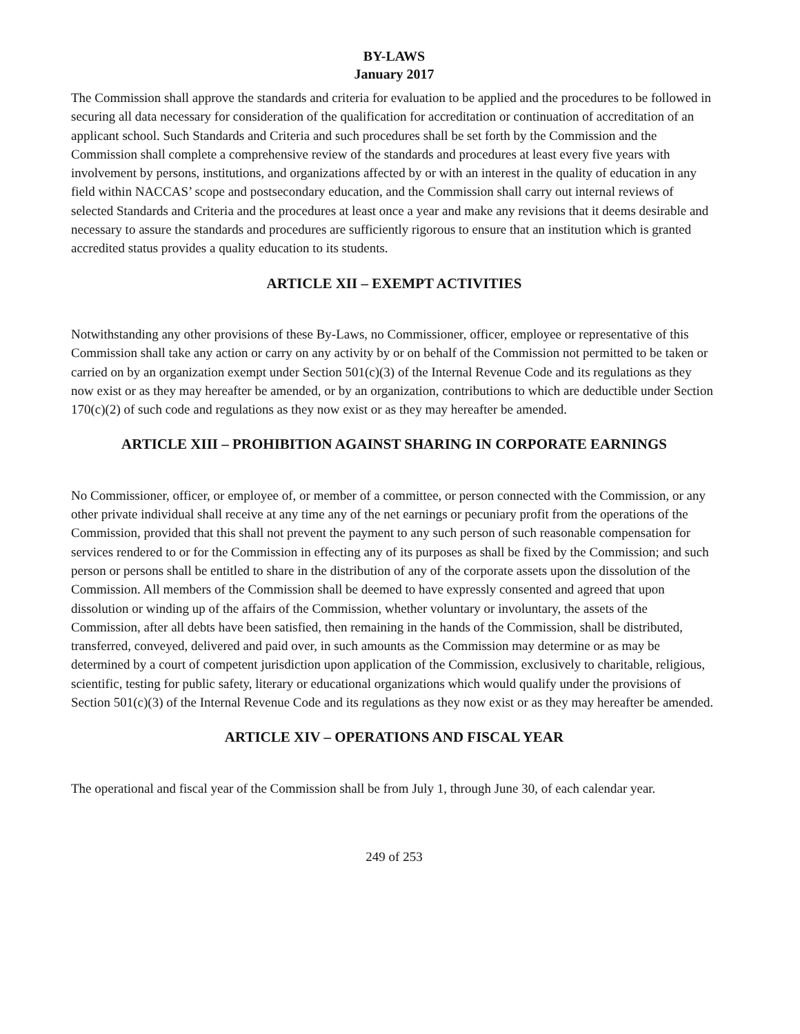BY-LAWS
January 2017
The Commission shall approve the standards and criteria for evaluation to be applied and the procedures to be followed in securing all data necessary for consideration of the qualification for accreditation or continuation of accreditation of an applicant school. Such Standards and Criteria and such procedures shall be set forth by the Commission and the Commission shall complete a comprehensive review of the standards and procedures at least every five years with involvement by persons, institutions, and organizations affected by or with an interest in the quality of education in any field within NACCAS’ scope and postsecondary education, and the Commission shall carry out internal reviews of selected Standards and Criteria and the procedures at least once a year and make any revisions that it deems desirable and necessary to assure the standards and procedures are sufficiently rigorous to ensure that an institution which is granted accredited status provides a quality education to its students.
ARTICLE XII – EXEMPT ACTIVITIES
Notwithstanding any other provisions of these By-Laws, no Commissioner, officer, employee or representative of this Commission shall take any action or carry on any activity by or on behalf of the Commission not permitted to be taken or carried on by an organization exempt under Section 501(c)(3) of the Internal Revenue Code and its regulations as they now exist or as they may hereafter be amended, or by an organization, contributions to which are deductible under Section 170(c)(2) of such code and regulations as they now exist or as they may hereafter be amended.
ARTICLE XIII – PROHIBITION AGAINST SHARING IN CORPORATE EARNINGS
No Commissioner, officer, or employee of, or member of a committee, or person connected with the Commission, or any other private individual shall receive at any time any of the net earnings or pecuniary profit from the operations of the Commission, provided that this shall not prevent the payment to any such person of such reasonable compensation for services rendered to or for the Commission in effecting any of its purposes as shall be fixed by the Commission; and such person or persons shall be entitled to share in the distribution of any of the corporate assets upon the dissolution of the Commission. All members of the Commission shall be deemed to have expressly consented and agreed that upon dissolution or winding up of the affairs of the Commission, whether voluntary or involuntary, the assets of the Commission, after all debts have been satisfied, then remaining in the hands of the Commission, shall be distributed, transferred, conveyed, delivered and paid over, in such amounts as the Commission may determine or as may be determined by a court of competent jurisdiction upon application of the Commission, exclusively to charitable, religious, scientific, testing for public safety, literary or educational organizations which would qualify under the provisions of Section 501(c)(3) of the Internal Revenue Code and its regulations as they now exist or as they may hereafter be amended.
ARTICLE XIV – OPERATIONS AND FISCAL YEAR
The operational and fiscal year of the Commission shall be from July 1, through June 30, of each calendar year.
249 of 253